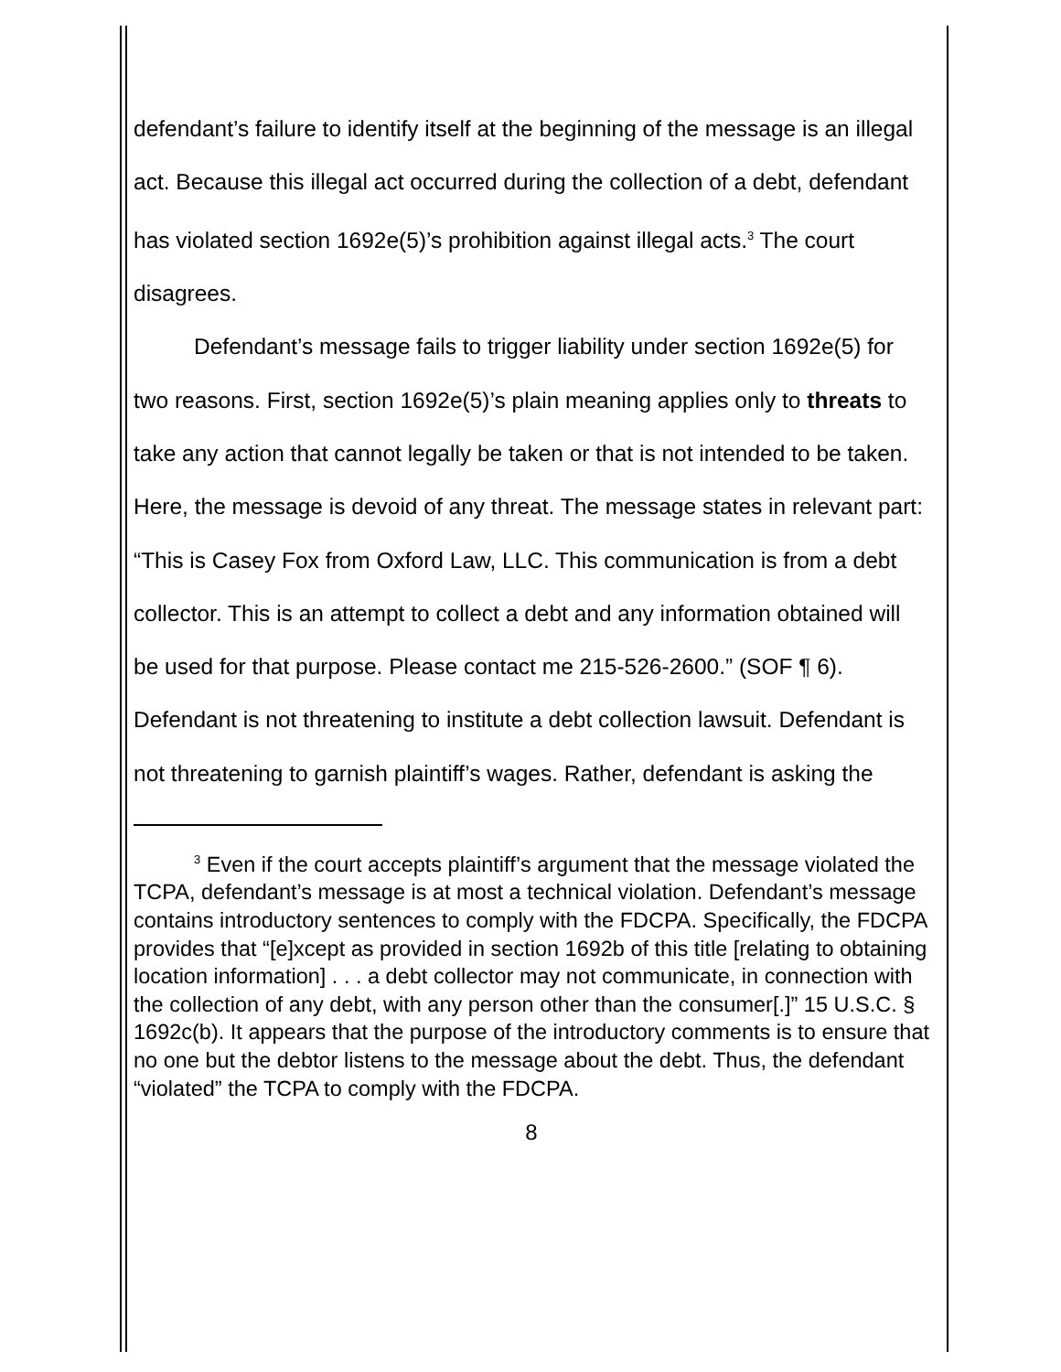defendant’s failure to identify itself at the beginning of the message is an illegal act. Because this illegal act occurred during the collection of a debt, defendant has violated section 1692e(5)’s prohibition against illegal acts.<sup>3</sup> The court disagrees.
Defendant’s message fails to trigger liability under section 1692e(5) for two reasons. First, section 1692e(5)’s plain meaning applies only to threats to take any action that cannot legally be taken or that is not intended to be taken. Here, the message is devoid of any threat. The message states in relevant part: “This is Casey Fox from Oxford Law, LLC. This communication is from a debt collector. This is an attempt to collect a debt and any information obtained will be used for that purpose. Please contact me 215-526-2600.” (SOF ¶ 6). Defendant is not threatening to institute a debt collection lawsuit. Defendant is not threatening to garnish plaintiff’s wages. Rather, defendant is asking the
<sup>3</sup> Even if the court accepts plaintiff’s argument that the message violated the TCPA, defendant’s message is at most a technical violation. Defendant’s message contains introductory sentences to comply with the FDCPA. Specifically, the FDCPA provides that “[e]xcept as provided in section 1692b of this title [relating to obtaining location information] . . . a debt collector may not communicate, in connection with the collection of any debt, with any person other than the consumer[.]” 15 U.S.C. § 1692c(b). It appears that the purpose of the introductory comments is to ensure that no one but the debtor listens to the message about the debt. Thus, the defendant “violated” the TCPA to comply with the FDCPA.
8